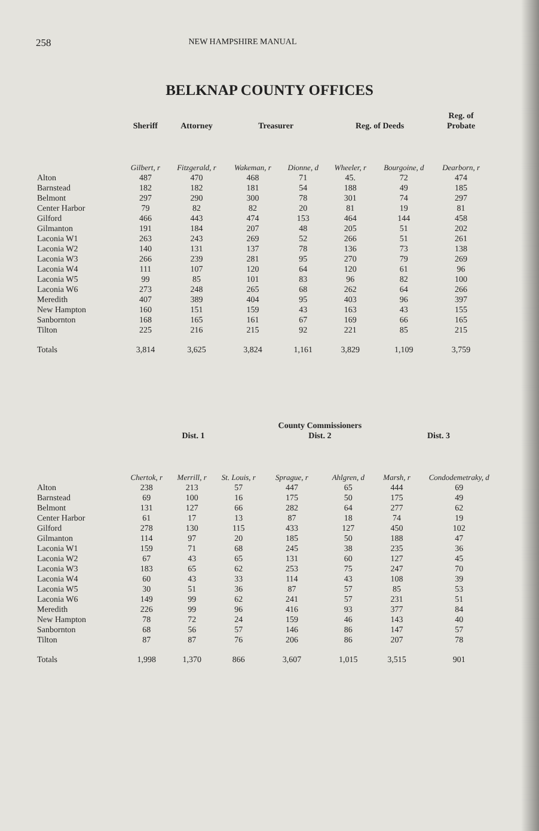258 NEW HAMPSHIRE MANUAL
BELKNAP COUNTY OFFICES
| | Sheriff | Attorney | Treasurer | | Reg. of Deeds | | Reg. of Probate |
| --- | --- | --- | --- | --- | --- | --- | --- |
| | Gilbert, r | Fitzgerald, r | Wakeman, r | Dionne, d | Wheeler, r | Bourgoine, d | Dearborn, r |
| Alton | 487 | 470 | 468 | 71 | 45. | 72 | 474 |
| Barnstead | 182 | 182 | 181 | 54 | 188 | 49 | 185 |
| Belmont | 297 | 290 | 300 | 78 | 301 | 74 | 297 |
| Center Harbor | 79 | 82 | 82 | 20 | 81 | 19 | 81 |
| Gilford | 466 | 443 | 474 | 153 | 464 | 144 | 458 |
| Gilmanton | 191 | 184 | 207 | 48 | 205 | 51 | 202 |
| Laconia W1 | 263 | 243 | 269 | 52 | 266 | 51 | 261 |
| Laconia W2 | 140 | 131 | 137 | 78 | 136 | 73 | 138 |
| Laconia W3 | 266 | 239 | 281 | 95 | 270 | 79 | 269 |
| Laconia W4 | 111 | 107 | 120 | 64 | 120 | 61 | 96 |
| Laconia W5 | 99 | 85 | 101 | 83 | 96 | 82 | 100 |
| Laconia W6 | 273 | 248 | 265 | 68 | 262 | 64 | 266 |
| Meredith | 407 | 389 | 404 | 95 | 403 | 96 | 397 |
| New Hampton | 160 | 151 | 159 | 43 | 163 | 43 | 155 |
| Sanbornton | 168 | 165 | 161 | 67 | 169 | 66 | 165 |
| Tilton | 225 | 216 | 215 | 92 | 221 | 85 | 215 |
| Totals | 3,814 | 3,625 | 3,824 | 1,161 | 3,829 | 1,109 | 3,759 |
| | Dist. 1 | | | County Commissioners Dist. 2 | | Dist. 3 | |
| --- | --- | --- | --- | --- | --- | --- | --- |
| | Chertok, r | Merrill, r | St. Louis, r | Sprague, r | Ahlgren, d | Marsh, r | Condodemetraky, d |
| Alton | 238 | 213 | 57 | 447 | 65 | 444 | 69 |
| Barnstead | 69 | 100 | 16 | 175 | 50 | 175 | 49 |
| Belmont | 131 | 127 | 66 | 282 | 64 | 277 | 62 |
| Center Harbor | 61 | 17 | 13 | 87 | 18 | 74 | 19 |
| Gilford | 278 | 130 | 115 | 433 | 127 | 450 | 102 |
| Gilmanton | 114 | 97 | 20 | 185 | 50 | 188 | 47 |
| Laconia W1 | 159 | 71 | 68 | 245 | 38 | 235 | 36 |
| Laconia W2 | 67 | 43 | 65 | 131 | 60 | 127 | 45 |
| Laconia W3 | 183 | 65 | 62 | 253 | 75 | 247 | 70 |
| Laconia W4 | 60 | 43 | 33 | 114 | 43 | 108 | 39 |
| Laconia W5 | 30 | 51 | 36 | 87 | 57 | 85 | 53 |
| Laconia W6 | 149 | 99 | 62 | 241 | 57 | 231 | 51 |
| Meredith | 226 | 99 | 96 | 416 | 93 | 377 | 84 |
| New Hampton | 78 | 72 | 24 | 159 | 46 | 143 | 40 |
| Sanbornton | 68 | 56 | 57 | 146 | 86 | 147 | 57 |
| Tilton | 87 | 87 | 76 | 206 | 86 | 207 | 78 |
| Totals | 1,998 | 1,370 | 866 | 3,607 | 1,015 | 3,515 | 901 |